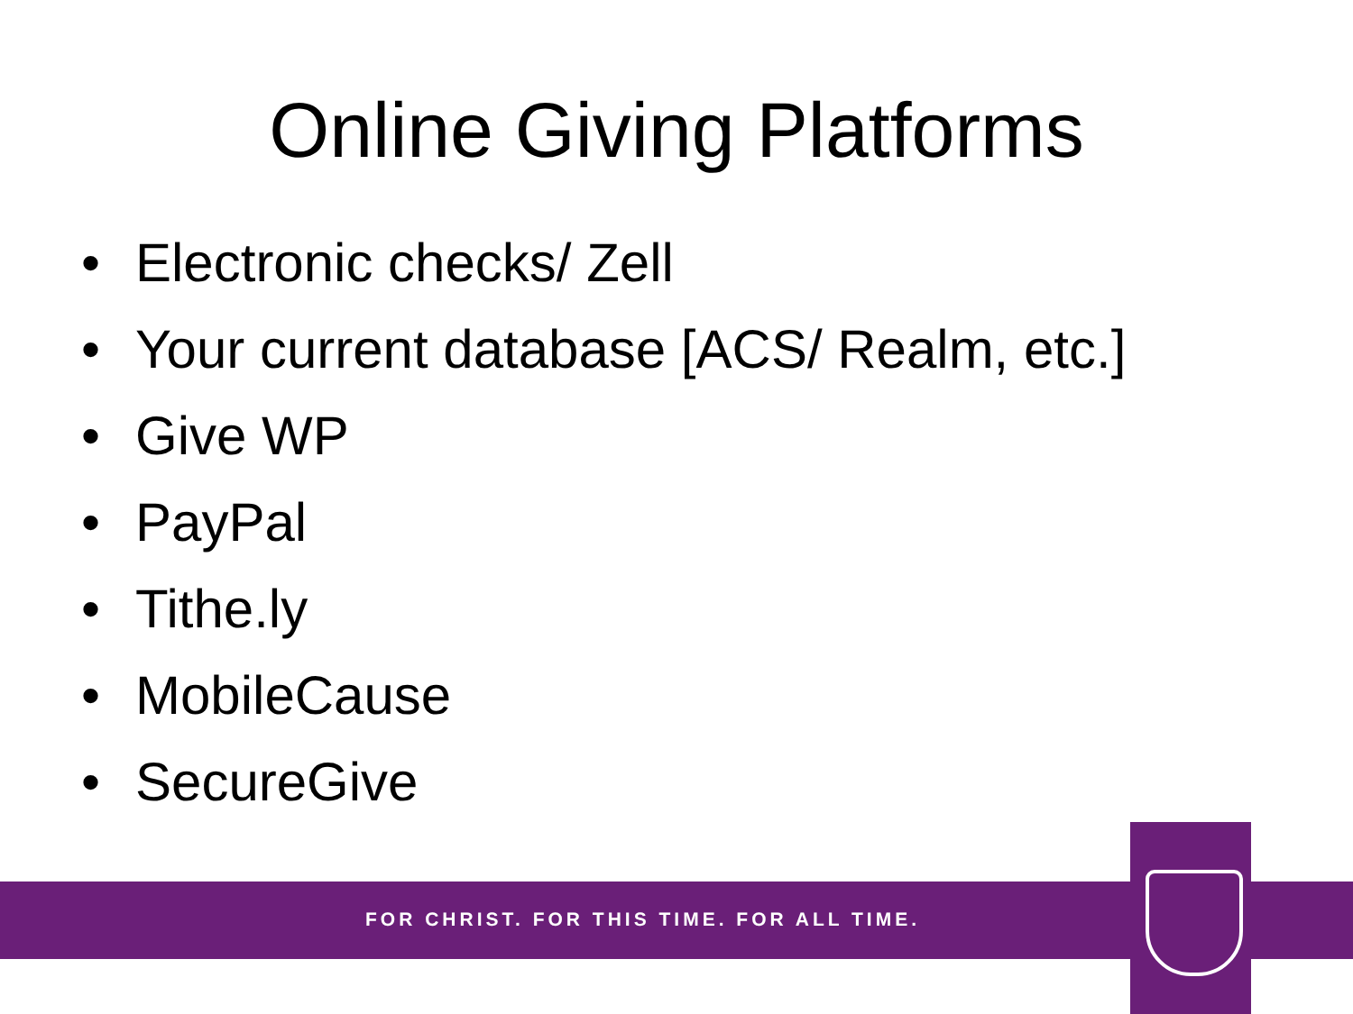Online Giving Platforms
• Electronic checks/ Zell
• Your current database [ACS/ Realm, etc.]
• Give WP
• PayPal
• Tithe.ly
• MobileCause
• SecureGive
FOR CHRIST. FOR THIS TIME. FOR ALL TIME.